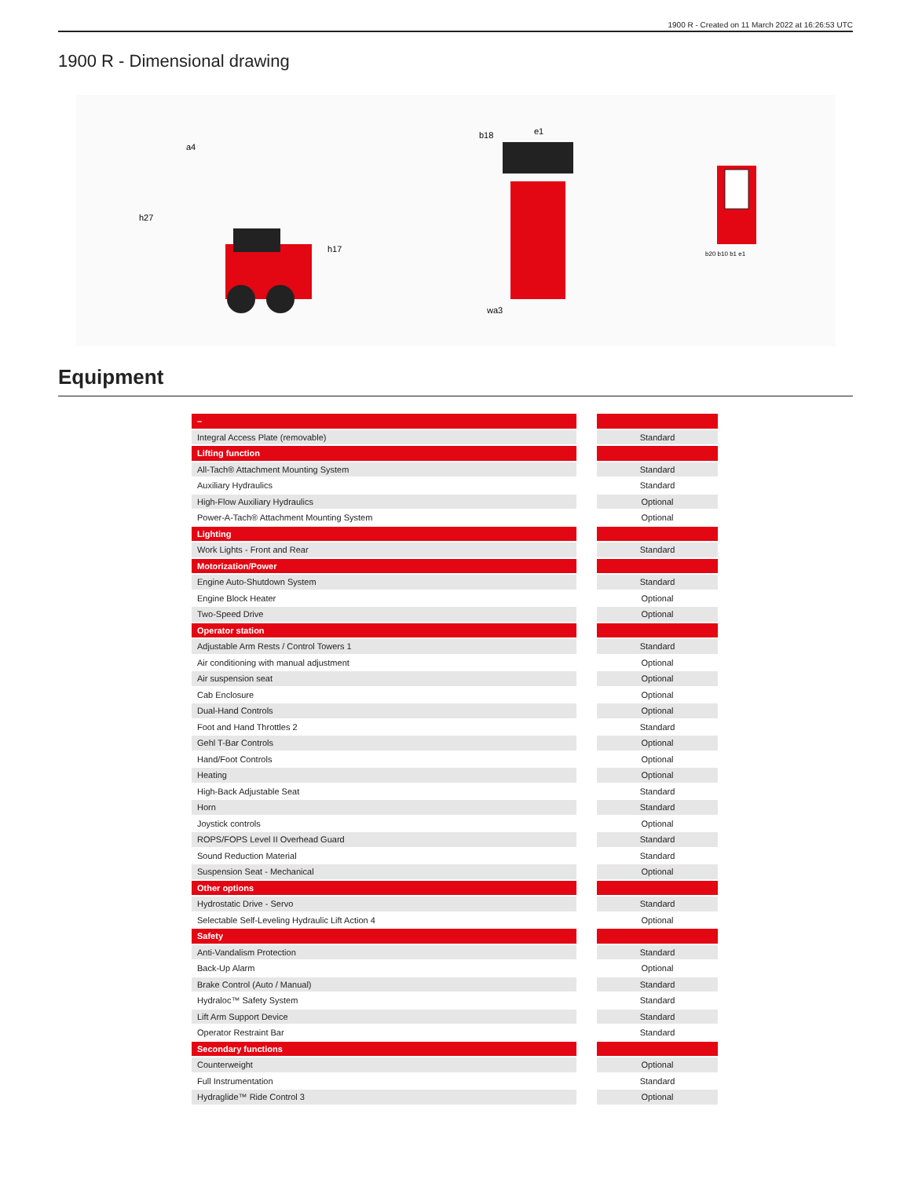1900 R - Created on 11 March 2022 at 16:26:53 UTC
1900 R - Dimensional drawing
h27
a4
h17
b18
e1
wa3
b20 b10 b1 e1
Equipment
| – | | |
| Integral Access Plate (removable) | | Standard |
| Lifting function | | |
| All-Tach® Attachment Mounting System | | Standard |
| Auxiliary Hydraulics | | Standard |
| High-Flow Auxiliary Hydraulics | | Optional |
| Power-A-Tach® Attachment Mounting System | | Optional |
| Lighting | | |
| Work Lights - Front and Rear | | Standard |
| Motorization/Power | | |
| Engine Auto-Shutdown System | | Standard |
| Engine Block Heater | | Optional |
| Two-Speed Drive | | Optional |
| Operator station | | |
| Adjustable Arm Rests / Control Towers 1 | | Standard |
| Air conditioning with manual adjustment | | Optional |
| Air suspension seat | | Optional |
| Cab Enclosure | | Optional |
| Dual-Hand Controls | | Optional |
| Foot and Hand Throttles 2 | | Standard |
| Gehl T-Bar Controls | | Optional |
| Hand/Foot Controls | | Optional |
| Heating | | Optional |
| High-Back Adjustable Seat | | Standard |
| Horn | | Standard |
| Joystick controls | | Optional |
| ROPS/FOPS Level II Overhead Guard | | Standard |
| Sound Reduction Material | | Standard |
| Suspension Seat - Mechanical | | Optional |
| Other options | | |
| Hydrostatic Drive - Servo | | Standard |
| Selectable Self-Leveling Hydraulic Lift Action 4 | | Optional |
| Safety | | |
| Anti-Vandalism Protection | | Standard |
| Back-Up Alarm | | Optional |
| Brake Control (Auto / Manual) | | Standard |
| Hydraloc™ Safety System | | Standard |
| Lift Arm Support Device | | Standard |
| Operator Restraint Bar | | Standard |
| Secondary functions | | |
| Counterweight | | Optional |
| Full Instrumentation | | Standard |
| Hydraglide™ Ride Control 3 | | Optional |